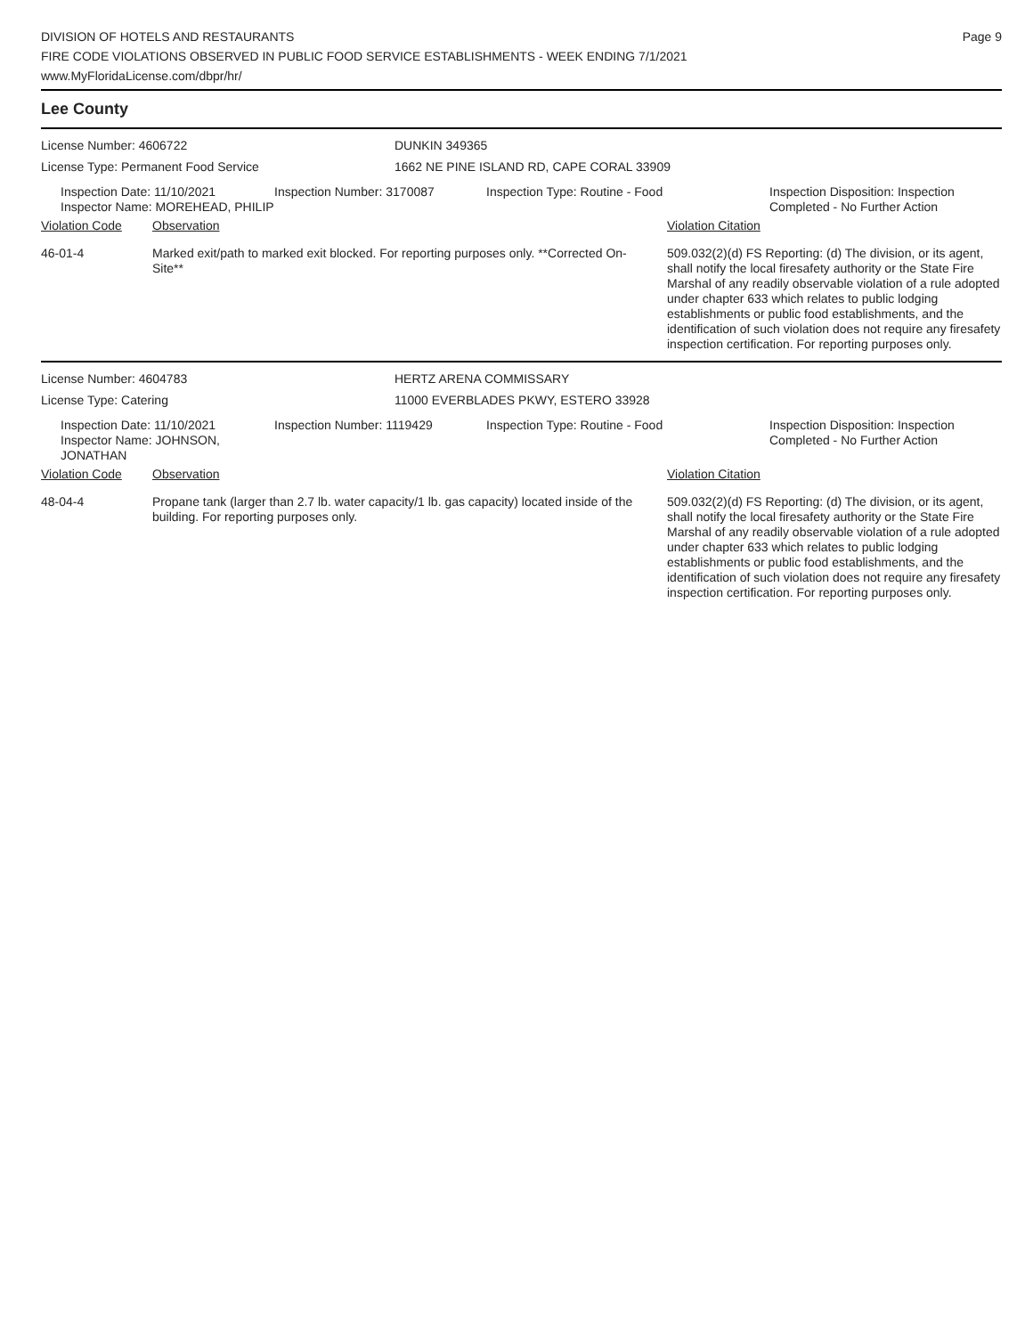DIVISION OF HOTELS AND RESTAURANTS
FIRE CODE VIOLATIONS OBSERVED IN PUBLIC FOOD SERVICE ESTABLISHMENTS - WEEK ENDING 7/1/2021
www.MyFloridaLicense.com/dbpr/hr/
Page 9
Lee County
License Number: 4606722 DUNKIN 349365
License Type: Permanent Food Service 1662 NE PINE ISLAND RD, CAPE CORAL 33909
| Inspection Date: 11/10/2021 Inspector Name: MOREHEAD, PHILIP | Inspection Number: 3170087 | Inspection Type: Routine - Food | Inspection Disposition: Inspection Completed - No Further Action |
| Violation Code | Observation | Violation Citation |
| 46-01-4 | Marked exit/path to marked exit blocked. For reporting purposes only. **Corrected On-Site** | 509.032(2)(d) FS Reporting: (d) The division, or its agent, shall notify the local firesafety authority or the State Fire Marshal of any readily observable violation of a rule adopted under chapter 633 which relates to public lodging establishments or public food establishments, and the identification of such violation does not require any firesafety inspection certification. For reporting purposes only. |
License Number: 4604783 HERTZ ARENA COMMISSARY
License Type: Catering 11000 EVERBLADES PKWY, ESTERO 33928
| Inspection Date: 11/10/2021 Inspector Name: JOHNSON, JONATHAN | Inspection Number: 1119429 | Inspection Type: Routine - Food | Inspection Disposition: Inspection Completed - No Further Action |
| Violation Code | Observation | Violation Citation |
| 48-04-4 | Propane tank (larger than 2.7 lb. water capacity/1 lb. gas capacity) located inside of the building. For reporting purposes only. | 509.032(2)(d) FS Reporting: (d) The division, or its agent, shall notify the local firesafety authority or the State Fire Marshal of any readily observable violation of a rule adopted under chapter 633 which relates to public lodging establishments or public food establishments, and the identification of such violation does not require any firesafety inspection certification. For reporting purposes only. |